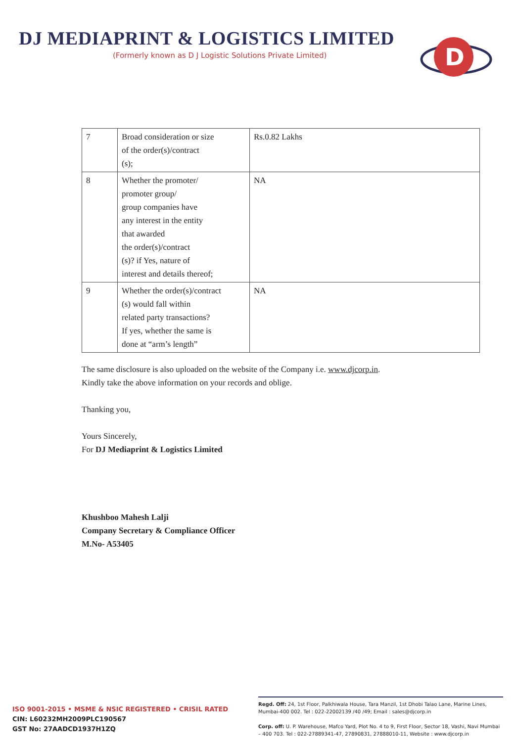DJ MEDIAPRINT & LOGISTICS LIMITED
(Formerly known as D J Logistic Solutions Private Limited)
D
| 7 | Broad consideration or size of the order(s)/contract (s); | Rs.0.82 Lakhs |
| 8 | Whether the promoter/ promoter group/ group companies have any interest in the entity that awarded the order(s)/contract (s)? if Yes, nature of interest and details thereof; | NA |
| 9 | Whether the order(s)/contract (s) would fall within related party transactions? If yes, whether the same is done at “arm’s length” | NA |
The same disclosure is also uploaded on the website of the Company i.e. www.djcorp.in.
Kindly take the above information on your records and oblige.
Thanking you,
Yours Sincerely,
For DJ Mediaprint & Logistics Limited
Khushboo Mahesh Lalji
Company Secretary & Compliance Officer
M.No- A53405
ISO 9001-2015 • MSME & NSIC REGISTERED • CRISIL RATED
CIN: L60232MH2009PLC190567
GST No: 27AADCD1937H1ZQ
Regd. Off: 24, 1st Floor, Palkhiwala House, Tara Manzil, 1st Dhobi Talao Lane, Marine Lines, Mumbai-400 002. Tel : 022-22002139 /40 /49; Email : sales@djcorp.in
Corp. off: U. P. Warehouse, Mafco Yard, Plot No. 4 to 9, First Floor, Sector 18, Vashi, Navi Mumbai – 400 703. Tel : 022-27889341-47, 27890831, 27888010-11, Website : www.djcorp.in